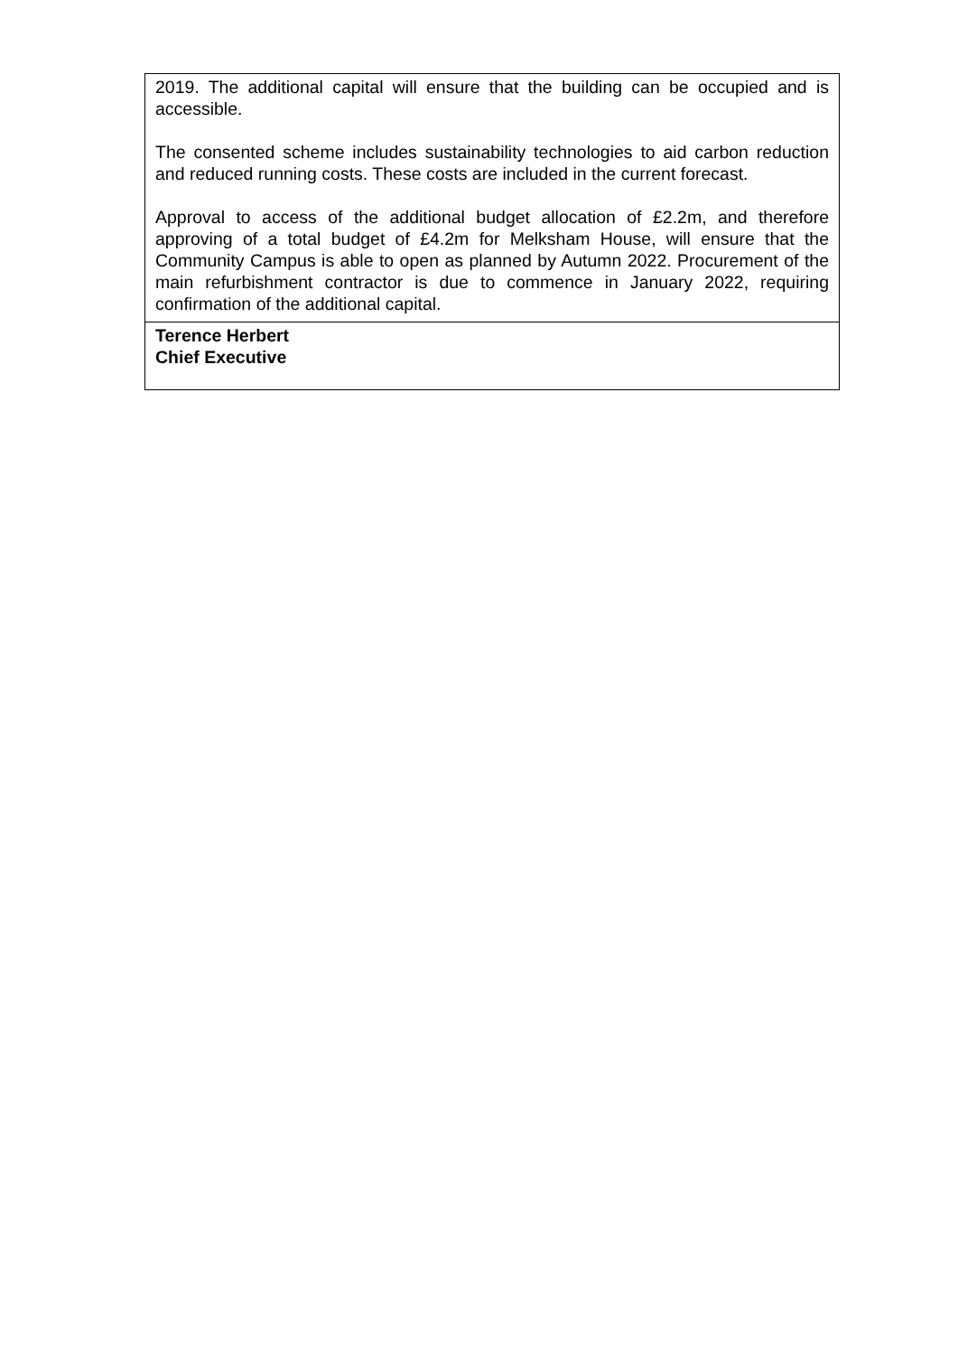| 2019. The additional capital will ensure that the building can be occupied and is accessible. The consented scheme includes sustainability technologies to aid carbon reduction and reduced running costs. These costs are included in the current forecast. Approval to access of the additional budget allocation of £2.2m, and therefore approving of a total budget of £4.2m for Melksham House, will ensure that the Community Campus is able to open as planned by Autumn 2022. Procurement of the main refurbishment contractor is due to commence in January 2022, requiring confirmation of the additional capital. |
| Terence Herbert Chief Executive |